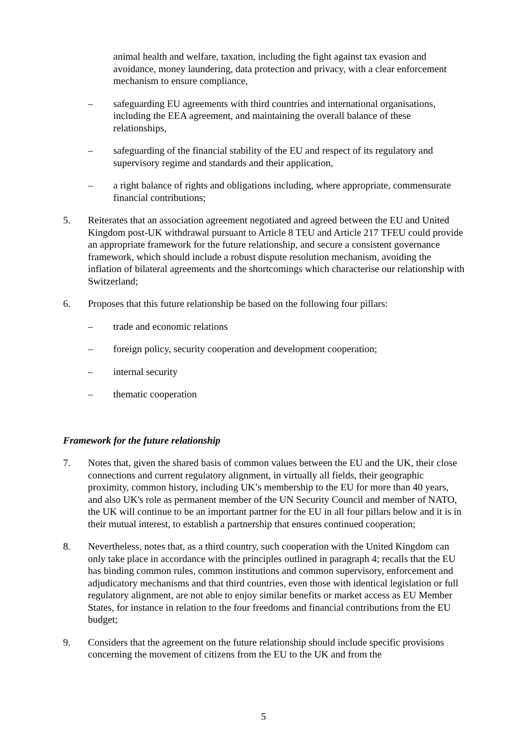animal health and welfare, taxation, including the fight against tax evasion and avoidance, money laundering, data protection and privacy, with a clear enforcement mechanism to ensure compliance,
– safeguarding EU agreements with third countries and international organisations, including the EEA agreement, and maintaining the overall balance of these relationships,
– safeguarding of the financial stability of the EU and respect of its regulatory and supervisory regime and standards and their application,
– a right balance of rights and obligations including, where appropriate, commensurate financial contributions;
5. Reiterates that an association agreement negotiated and agreed between the EU and United Kingdom post-UK withdrawal pursuant to Article 8 TEU and Article 217 TFEU could provide an appropriate framework for the future relationship, and secure a consistent governance framework, which should include a robust dispute resolution mechanism, avoiding the inflation of bilateral agreements and the shortcomings which characterise our relationship with Switzerland;
6. Proposes that this future relationship be based on the following four pillars:
– trade and economic relations
– foreign policy, security cooperation and development cooperation;
– internal security
– thematic cooperation
Framework for the future relationship
7. Notes that, given the shared basis of common values between the EU and the UK, their close connections and current regulatory alignment, in virtually all fields, their geographic proximity, common history, including UK’s membership to the EU for more than 40 years, and also UK's role as permanent member of the UN Security Council and member of NATO, the UK will continue to be an important partner for the EU in all four pillars below and it is in their mutual interest, to establish a partnership that ensures continued cooperation;
8. Nevertheless, notes that, as a third country, such cooperation with the United Kingdom can only take place in accordance with the principles outlined in paragraph 4; recalls that the EU has binding common rules, common institutions and common supervisory, enforcement and adjudicatory mechanisms and that third countries, even those with identical legislation or full regulatory alignment, are not able to enjoy similar benefits or market access as EU Member States, for instance in relation to the four freedoms and financial contributions from the EU budget;
9. Considers that the agreement on the future relationship should include specific provisions concerning the movement of citizens from the EU to the UK and from the
5